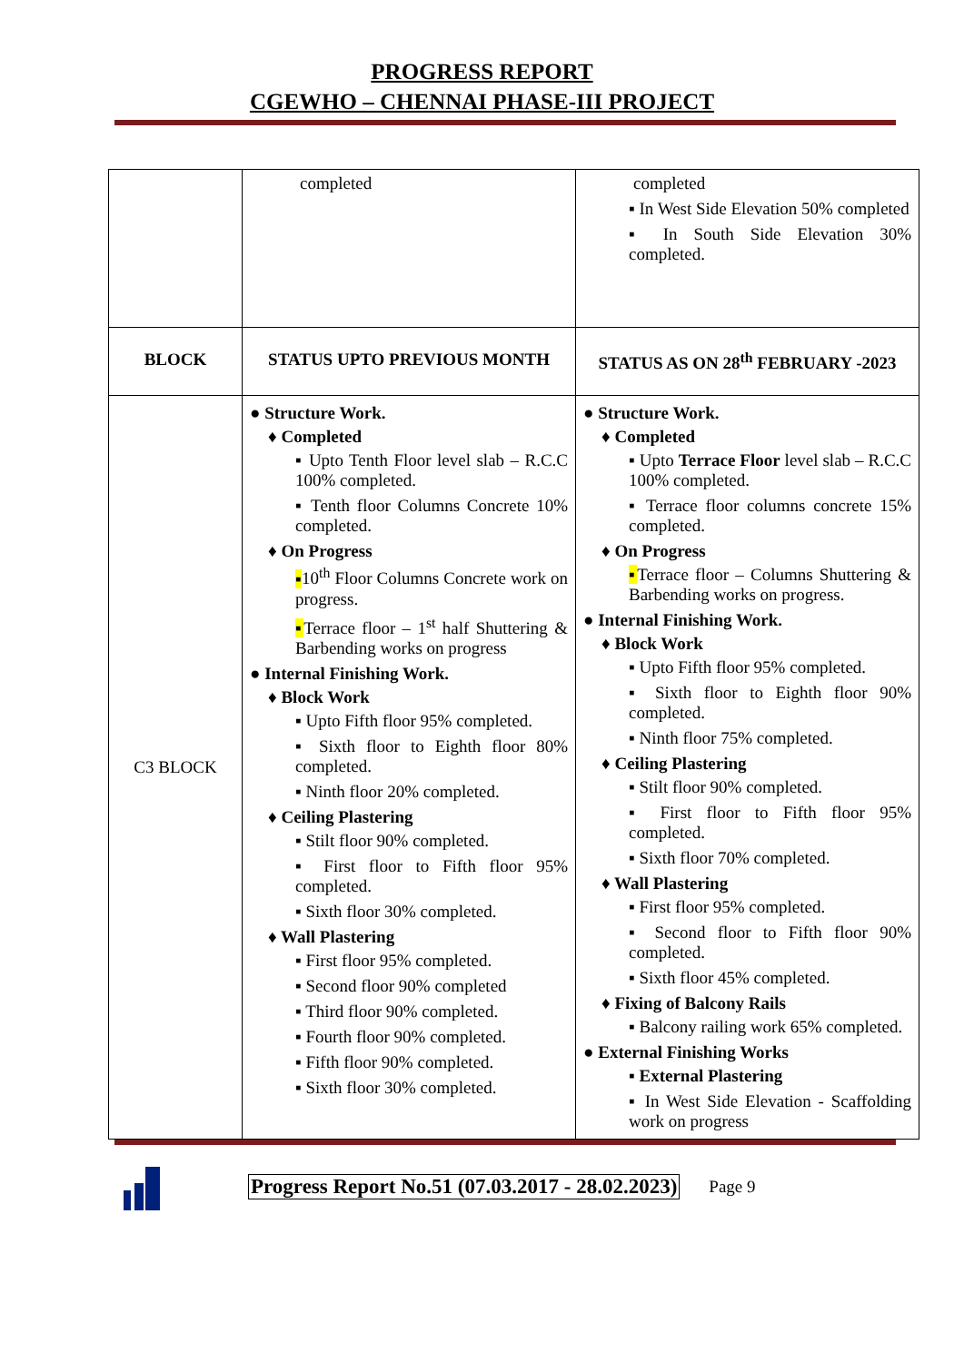PROGRESS REPORT
CGEWHO – CHENNAI PHASE-III PROJECT
| | completed | completed ▪ In West Side Elevation 50% completed ▪ In South Side Elevation 30% completed. |
| BLOCK | STATUS UPTO PREVIOUS MONTH | STATUS AS ON 28<sup>th</sup> FEBRUARY -2023 |
| C3 BLOCK | ● Structure Work. ♦ Completed ▪ Upto Tenth Floor level slab – R.C.C 100% completed. ▪ Tenth floor Columns Concrete 10% completed. ♦ On Progress ▪ 10<sup>th</sup> Floor Columns Concrete work on progress. ▪ Terrace floor – 1<sup>st</sup> half Shuttering & Barbending works on progress ● Internal Finishing Work. ♦ Block Work ▪ Upto Fifth floor 95% completed. ▪ Sixth floor to Eighth floor 80% completed. ▪ Ninth floor 20% completed. ♦ Ceiling Plastering ▪ Stilt floor 90% completed. ▪ First floor to Fifth floor 95% completed. ▪ Sixth floor 30% completed. ♦ Wall Plastering ▪ First floor 95% completed. ▪ Second floor 90% completed ▪ Third floor 90% completed. ▪ Fourth floor 90% completed. ▪ Fifth floor 90% completed. ▪ Sixth floor 30% completed. | ● Structure Work. ♦ Completed ▪ Upto Terrace Floor level slab – R.C.C 100% completed. ▪ Terrace floor columns concrete 15% completed. ♦ On Progress ▪ Terrace floor – Columns Shuttering & Barbending works on progress. ● Internal Finishing Work. ♦ Block Work ▪ Upto Fifth floor 95% completed. ▪ Sixth floor to Eighth floor 90% completed. ▪ Ninth floor 75% completed. ♦ Ceiling Plastering ▪ Stilt floor 90% completed. ▪ First floor to Fifth floor 95% completed. ▪ Sixth floor 70% completed. ♦ Wall Plastering ▪ First floor 95% completed. ▪ Second floor to Fifth floor 90% completed. ▪ Sixth floor 45% completed. ♦ Fixing of Balcony Rails ▪ Balcony railing work 65% completed. ● External Finishing Works ▪ External Plastering ▪ In West Side Elevation - Scaffolding work on progress |
Progress Report No.51 (07.03.2017 - 28.02.2023) Page 9